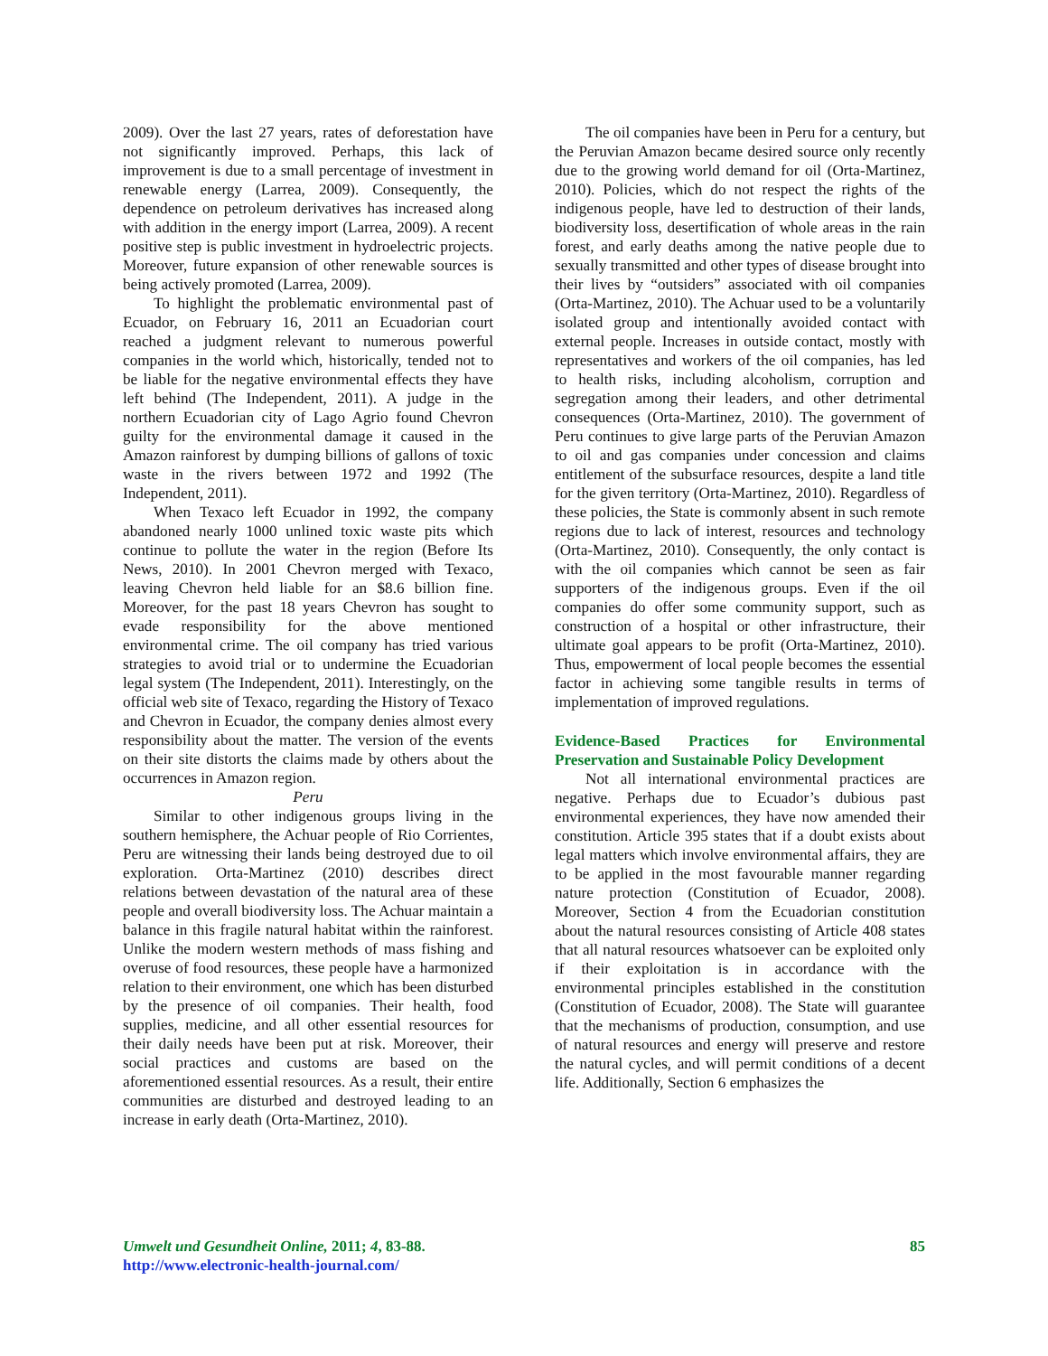2009). Over the last 27 years, rates of deforestation have not significantly improved. Perhaps, this lack of improvement is due to a small percentage of investment in renewable energy (Larrea, 2009). Consequently, the dependence on petroleum derivatives has increased along with addition in the energy import (Larrea, 2009). A recent positive step is public investment in hydroelectric projects. Moreover, future expansion of other renewable sources is being actively promoted (Larrea, 2009).
To highlight the problematic environmental past of Ecuador, on February 16, 2011 an Ecuadorian court reached a judgment relevant to numerous powerful companies in the world which, historically, tended not to be liable for the negative environmental effects they have left behind (The Independent, 2011). A judge in the northern Ecuadorian city of Lago Agrio found Chevron guilty for the environmental damage it caused in the Amazon rainforest by dumping billions of gallons of toxic waste in the rivers between 1972 and 1992 (The Independent, 2011).
When Texaco left Ecuador in 1992, the company abandoned nearly 1000 unlined toxic waste pits which continue to pollute the water in the region (Before Its News, 2010). In 2001 Chevron merged with Texaco, leaving Chevron held liable for an $8.6 billion fine. Moreover, for the past 18 years Chevron has sought to evade responsibility for the above mentioned environmental crime. The oil company has tried various strategies to avoid trial or to undermine the Ecuadorian legal system (The Independent, 2011). Interestingly, on the official web site of Texaco, regarding the History of Texaco and Chevron in Ecuador, the company denies almost every responsibility about the matter. The version of the events on their site distorts the claims made by others about the occurrences in Amazon region.
Peru
Similar to other indigenous groups living in the southern hemisphere, the Achuar people of Rio Corrientes, Peru are witnessing their lands being destroyed due to oil exploration. Orta-Martinez (2010) describes direct relations between devastation of the natural area of these people and overall biodiversity loss. The Achuar maintain a balance in this fragile natural habitat within the rainforest. Unlike the modern western methods of mass fishing and overuse of food resources, these people have a harmonized relation to their environment, one which has been disturbed by the presence of oil companies. Their health, food supplies, medicine, and all other essential resources for their daily needs have been put at risk. Moreover, their social practices and customs are based on the aforementioned essential resources. As a result, their entire communities are disturbed and destroyed leading to an increase in early death (Orta-Martinez, 2010).
The oil companies have been in Peru for a century, but the Peruvian Amazon became desired source only recently due to the growing world demand for oil (Orta-Martinez, 2010). Policies, which do not respect the rights of the indigenous people, have led to destruction of their lands, biodiversity loss, desertification of whole areas in the rain forest, and early deaths among the native people due to sexually transmitted and other types of disease brought into their lives by “outsiders” associated with oil companies (Orta-Martinez, 2010). The Achuar used to be a voluntarily isolated group and intentionally avoided contact with external people. Increases in outside contact, mostly with representatives and workers of the oil companies, has led to health risks, including alcoholism, corruption and segregation among their leaders, and other detrimental consequences (Orta-Martinez, 2010). The government of Peru continues to give large parts of the Peruvian Amazon to oil and gas companies under concession and claims entitlement of the subsurface resources, despite a land title for the given territory (Orta-Martinez, 2010). Regardless of these policies, the State is commonly absent in such remote regions due to lack of interest, resources and technology (Orta-Martinez, 2010). Consequently, the only contact is with the oil companies which cannot be seen as fair supporters of the indigenous groups. Even if the oil companies do offer some community support, such as construction of a hospital or other infrastructure, their ultimate goal appears to be profit (Orta-Martinez, 2010). Thus, empowerment of local people becomes the essential factor in achieving some tangible results in terms of implementation of improved regulations.
Evidence-Based Practices for Environmental Preservation and Sustainable Policy Development
Not all international environmental practices are negative. Perhaps due to Ecuador’s dubious past environmental experiences, they have now amended their constitution. Article 395 states that if a doubt exists about legal matters which involve environmental affairs, they are to be applied in the most favourable manner regarding nature protection (Constitution of Ecuador, 2008). Moreover, Section 4 from the Ecuadorian constitution about the natural resources consisting of Article 408 states that all natural resources whatsoever can be exploited only if their exploitation is in accordance with the environmental principles established in the constitution (Constitution of Ecuador, 2008). The State will guarantee that the mechanisms of production, consumption, and use of natural resources and energy will preserve and restore the natural cycles, and will permit conditions of a decent life. Additionally, Section 6 emphasizes the
Umwelt und Gesundheit Online, 2011; 4, 83-88. 85
http://www.electronic-health-journal.com/